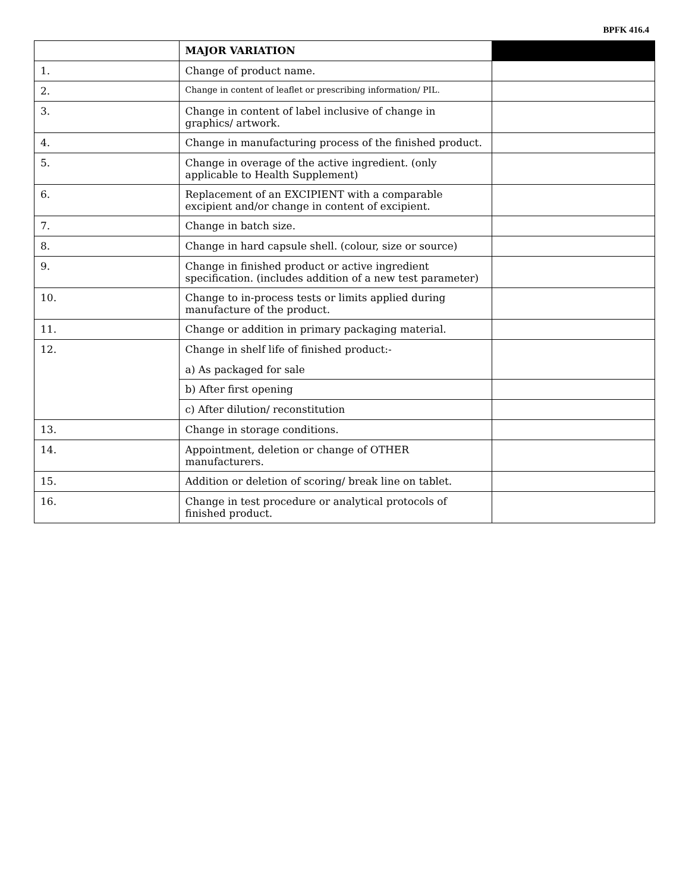BPFK 416.4
| | MAJOR VARIATION | |
| 1. | Change of product name. | |
| 2. | Change in content of leaflet or prescribing information/ PIL. | |
| 3. | Change in content of label inclusive of change in graphics/ artwork. | |
| 4. | Change in manufacturing process of the finished product. | |
| 5. | Change in overage of the active ingredient. (only applicable to Health Supplement) | |
| 6. | Replacement of an EXCIPIENT with a comparable excipient and/or change in content of excipient. | |
| 7. | Change in batch size. | |
| 8. | Change in hard capsule shell. (colour, size or source) | |
| 9. | Change in finished product or active ingredient specification. (includes addition of a new test parameter) | |
| 10. | Change to in-process tests or limits applied during manufacture of the product. | |
| 11. | Change or addition in primary packaging material. | |
| 12. | Change in shelf life of finished product:- a) As packaged for sale | |
| | b) After first opening | |
| | c) After dilution/ reconstitution | |
| 13. | Change in storage conditions. | |
| 14. | Appointment, deletion or change of OTHER manufacturers. | |
| 15. | Addition or deletion of scoring/ break line on tablet. | |
| 16. | Change in test procedure or analytical protocols of finished product. | |